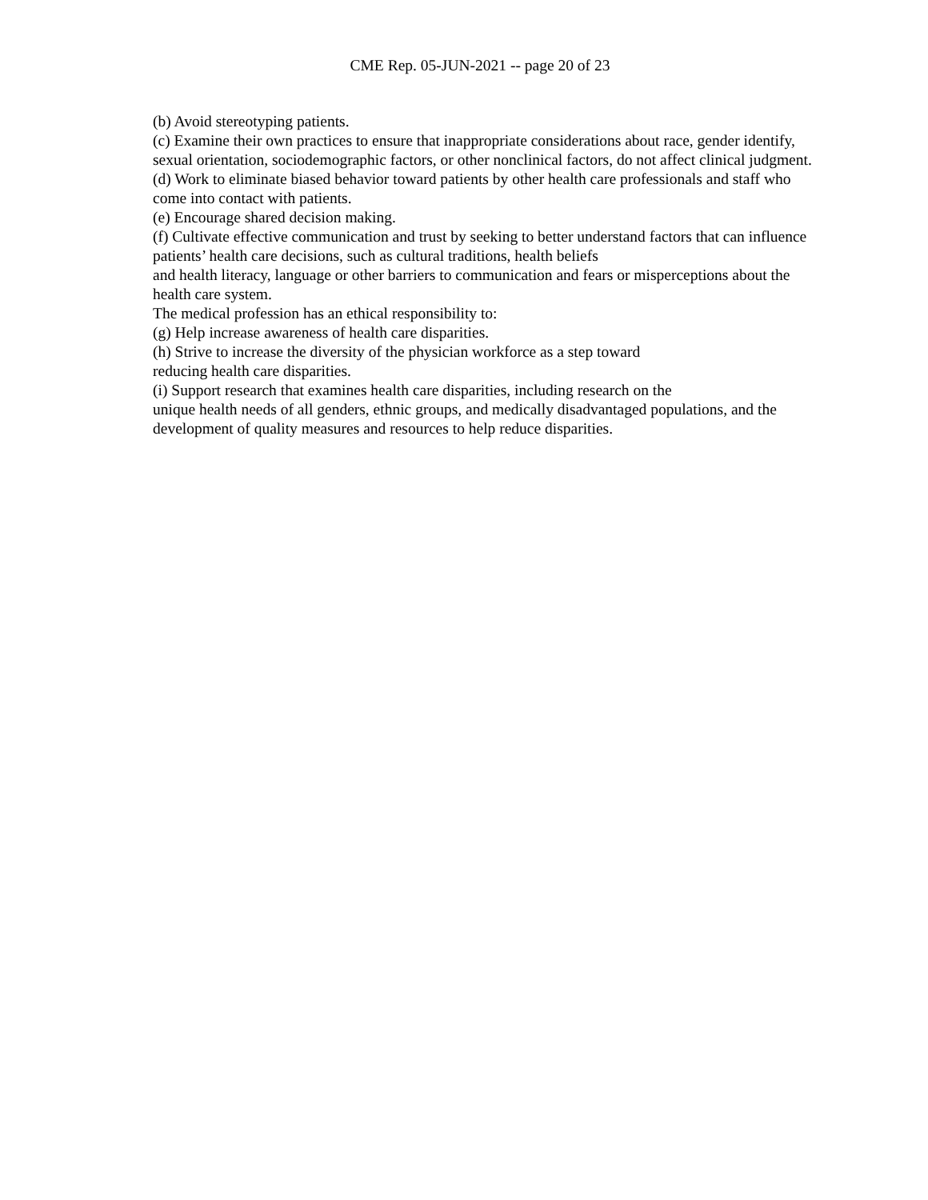CME Rep. 05-JUN-2021 -- page 20 of 23
(b) Avoid stereotyping patients.
(c) Examine their own practices to ensure that inappropriate considerations about race, gender identify, sexual orientation, sociodemographic factors, or other nonclinical factors, do not affect clinical judgment.
(d) Work to eliminate biased behavior toward patients by other health care professionals and staff who come into contact with patients.
(e) Encourage shared decision making.
(f) Cultivate effective communication and trust by seeking to better understand factors that can influence patients’ health care decisions, such as cultural traditions, health beliefs
and health literacy, language or other barriers to communication and fears or misperceptions about the health care system.
The medical profession has an ethical responsibility to:
(g) Help increase awareness of health care disparities.
(h) Strive to increase the diversity of the physician workforce as a step toward
reducing health care disparities.
(i) Support research that examines health care disparities, including research on the
unique health needs of all genders, ethnic groups, and medically disadvantaged populations, and the development of quality measures and resources to help reduce disparities.